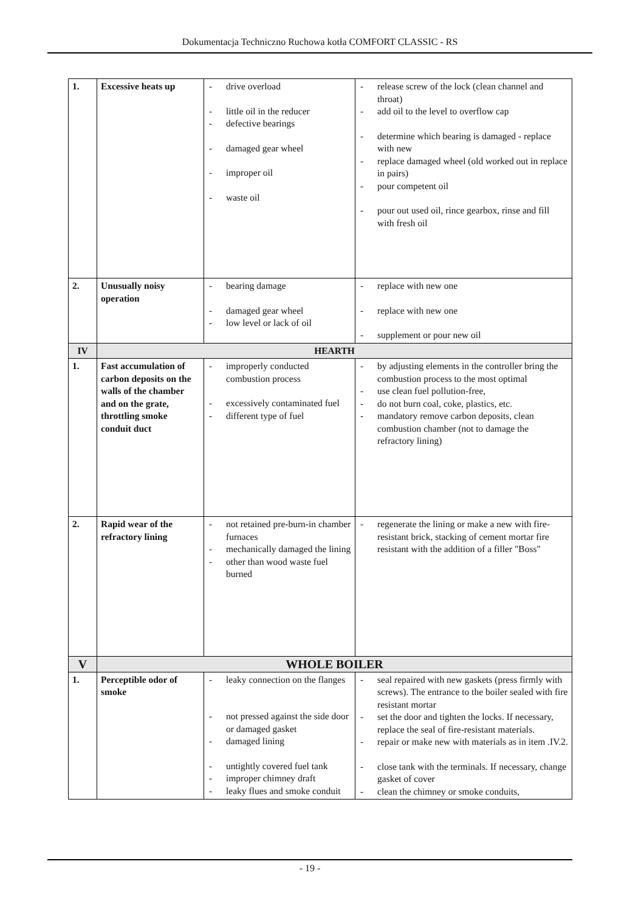Dokumentacja Techniczno Ruchowa kotła COMFORT CLASSIC - RS
| 1. | Excessive heats up | - drive overload - little oil in the reducer - defective bearings - damaged gear wheel - improper oil - waste oil | - release screw of the lock (clean channel and throat) - add oil to the level to overflow cap - determine which bearing is damaged - replace with new - replace damaged wheel (old worked out in replace in pairs) - pour competent oil - pour out used oil, rince gearbox, rinse and fill with fresh oil |
| 2. | Unusually noisy operation | - bearing damage - damaged gear wheel - low level or lack of oil | - replace with new one - replace with new one - supplement or pour new oil |
| IV | HEARTH | | |
| 1. | Fast accumulation of carbon deposits on the walls of the chamber and on the grate, throttling smoke conduit duct | - improperly conducted combustion process - excessively contaminated fuel - different type of fuel | - by adjusting elements in the controller bring the combustion process to the most optimal - use clean fuel pollution-free, - do not burn coal, coke, plastics, etc. - mandatory remove carbon deposits, clean combustion chamber (not to damage the refractory lining) |
| 2. | Rapid wear of the refractory lining | - not retained pre-burn-in chamber furnaces - mechanically damaged the lining - other than wood waste fuel burned | - regenerate the lining or make a new with fire-resistant brick, stacking of cement mortar fire resistant with the addition of a filler "Boss" |
| V | WHOLE BOILER | | |
| 1. | Perceptible odor of smoke | - leaky connection on the flanges - not pressed against the side door or damaged gasket - damaged lining - untightly covered fuel tank - improper chimney draft - leaky flues and smoke conduit | - seal repaired with new gaskets (press firmly with screws). The entrance to the boiler sealed with fire resistant mortar - set the door and tighten the locks. If necessary, replace the seal of fire-resistant materials. - repair or make new with materials as in item .IV.2. - close tank with the terminals. If necessary, change gasket of cover - clean the chimney or smoke conduits, |
- 19 -